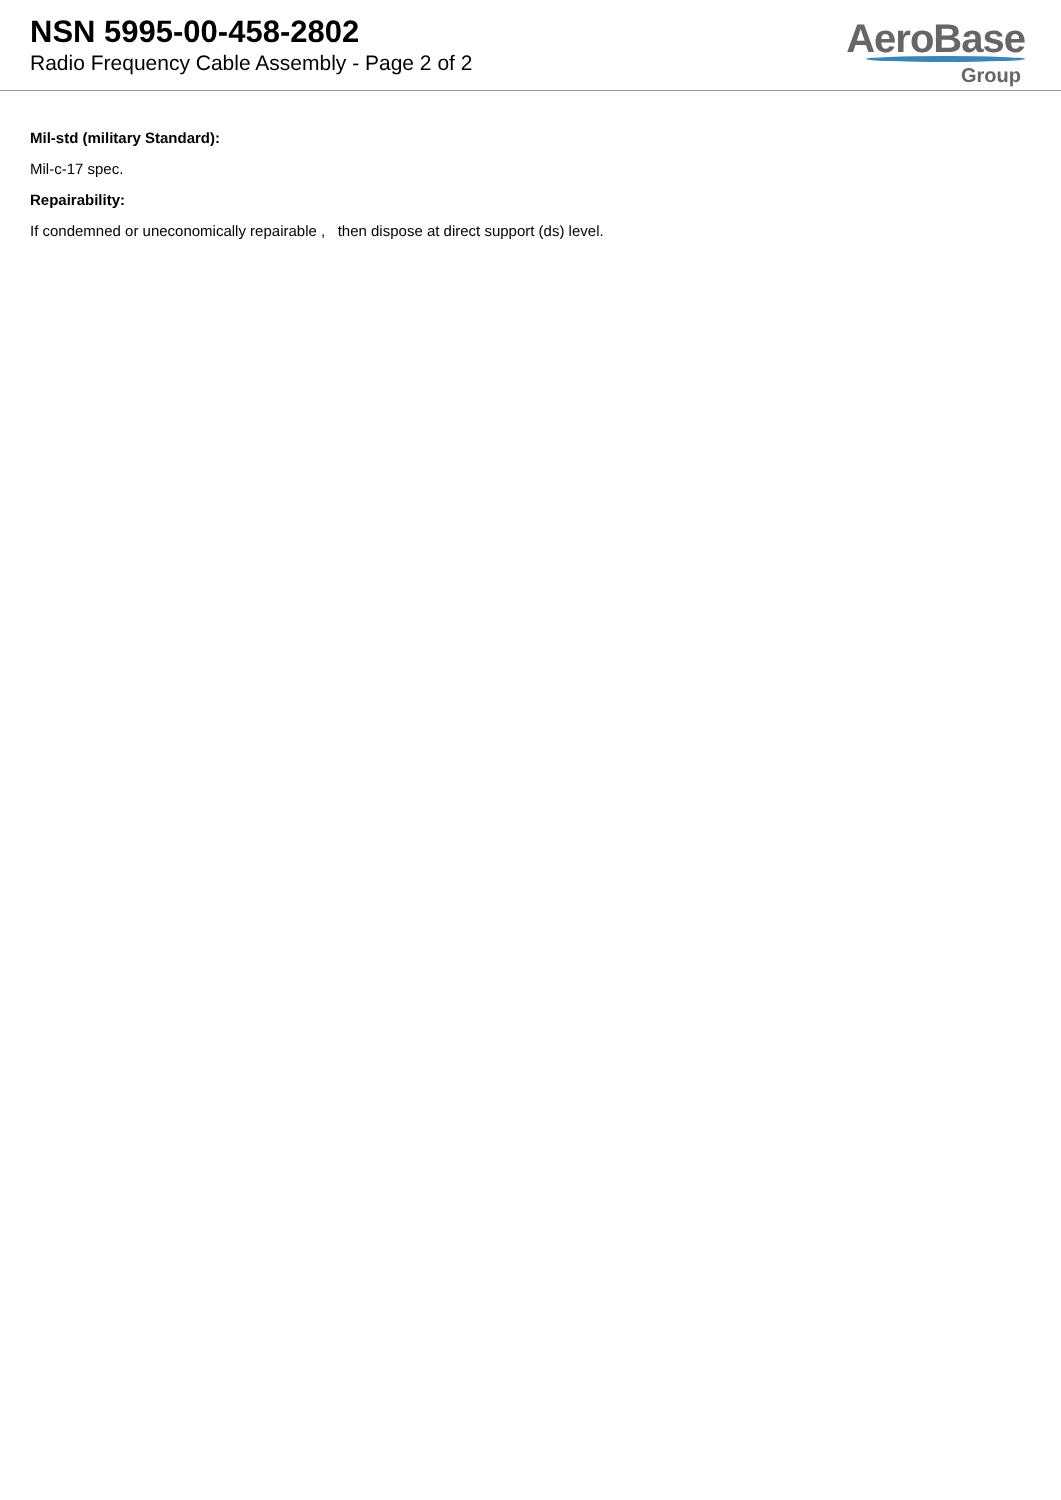NSN 5995-00-458-2802
Radio Frequency Cable Assembly - Page 2 of 2
AeroBase
Group
Mil-std (military Standard):
Mil-c-17 spec.
Repairability:
If condemned or uneconomically repairable , then dispose at direct support (ds) level.